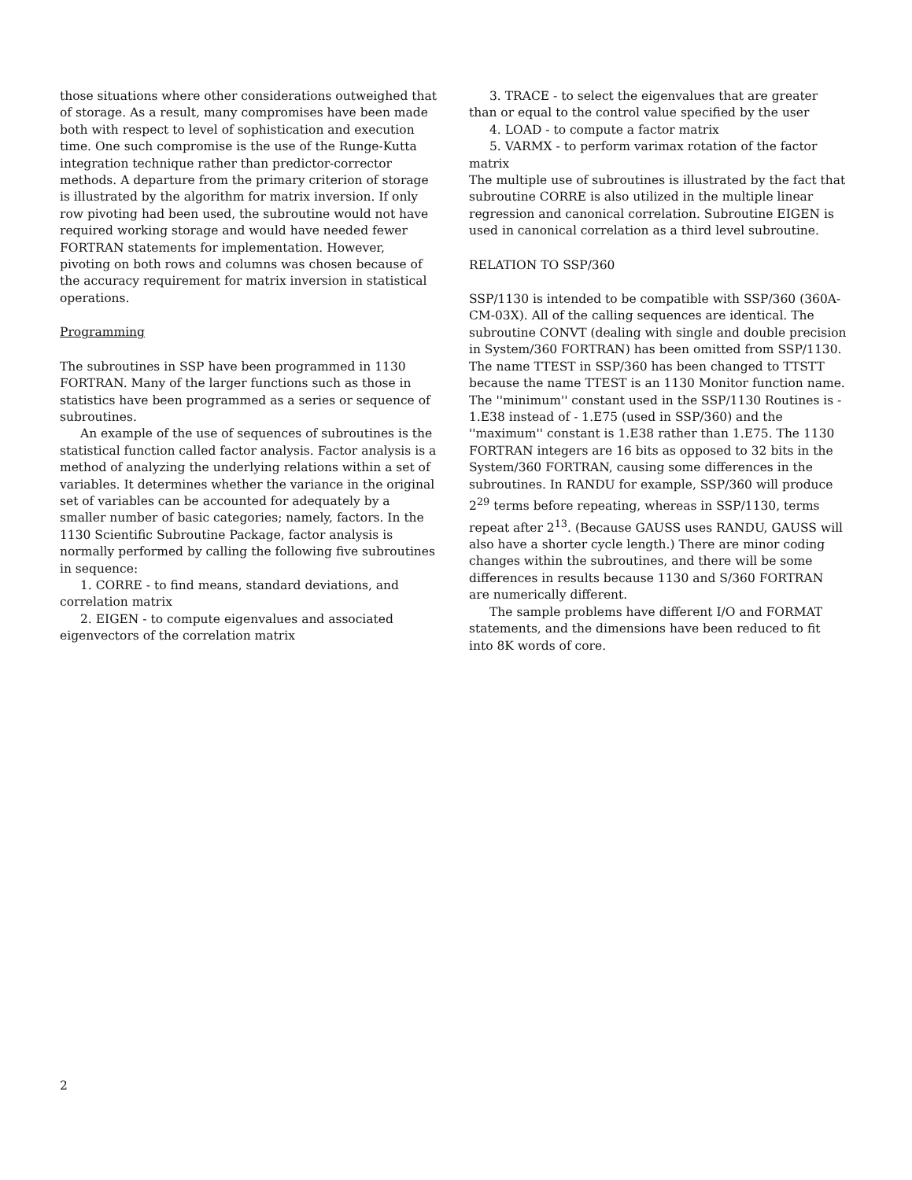those situations where other considerations outweighed that of storage. As a result, many compromises have been made both with respect to level of sophistication and execution time. One such compromise is the use of the Runge-Kutta integration technique rather than predictor-corrector methods. A departure from the primary criterion of storage is illustrated by the algorithm for matrix inversion. If only row pivoting had been used, the subroutine would not have required working storage and would have needed fewer FORTRAN statements for implementation. However, pivoting on both rows and columns was chosen because of the accuracy requirement for matrix inversion in statistical operations.
Programming
The subroutines in SSP have been programmed in 1130 FORTRAN. Many of the larger functions such as those in statistics have been programmed as a series or sequence of subroutines.
An example of the use of sequences of subroutines is the statistical function called factor analysis. Factor analysis is a method of analyzing the underlying relations within a set of variables. It determines whether the variance in the original set of variables can be accounted for adequately by a smaller number of basic categories; namely, factors. In the 1130 Scientific Subroutine Package, factor analysis is normally performed by calling the following five subroutines in sequence:
1. CORRE - to find means, standard deviations, and correlation matrix
2. EIGEN - to compute eigenvalues and associated eigenvectors of the correlation matrix
3. TRACE - to select the eigenvalues that are greater than or equal to the control value specified by the user
4. LOAD - to compute a factor matrix
5. VARMX - to perform varimax rotation of the factor matrix
The multiple use of subroutines is illustrated by the fact that subroutine CORRE is also utilized in the multiple linear regression and canonical correlation. Subroutine EIGEN is used in canonical correlation as a third level subroutine.
RELATION TO SSP/360
SSP/1130 is intended to be compatible with SSP/360 (360A-CM-03X). All of the calling sequences are identical. The subroutine CONVT (dealing with single and double precision in System/360 FORTRAN) has been omitted from SSP/1130. The name TTEST in SSP/360 has been changed to TTSTT because the name TTEST is an 1130 Monitor function name. The ''minimum'' constant used in the SSP/1130 Routines is - 1.E38 instead of - 1.E75 (used in SSP/360) and the ''maximum'' constant is 1.E38 rather than 1.E75. The 1130 FORTRAN integers are 16 bits as opposed to 32 bits in the System/360 FORTRAN, causing some differences in the subroutines. In RANDU for example, SSP/360 will produce 2<sup>29</sup> terms before repeating, whereas in SSP/1130, terms repeat after 2<sup>13</sup>. (Because GAUSS uses RANDU, GAUSS will also have a shorter cycle length.) There are minor coding changes within the subroutines, and there will be some differences in results because 1130 and S/360 FORTRAN are numerically different.
The sample problems have different I/O and FORMAT statements, and the dimensions have been reduced to fit into 8K words of core.
2